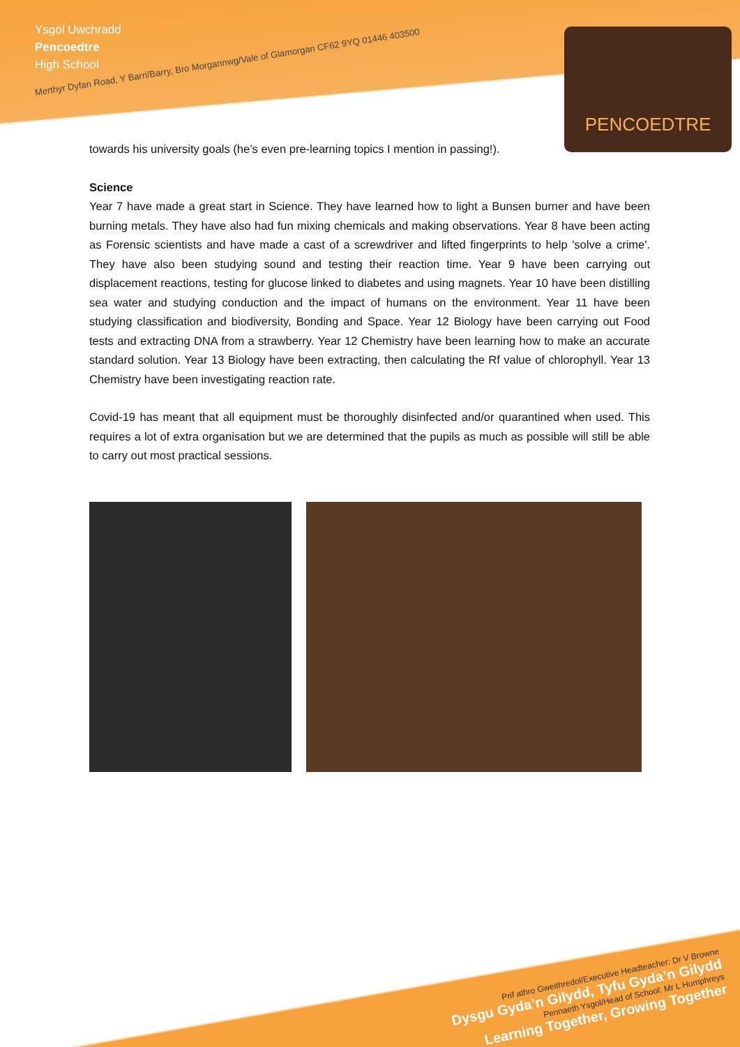Ysgol Uwchradd
Pencoedtre
High School
Merthyr Dyfan Road, Y Barri/Barry, Bro Morgannwg/Vale of Glamorgan CF62 9YQ 01446 403500
PENCOEDTRE
towards his university goals (he’s even pre-learning topics I mention in passing!).
Science
Year 7 have made a great start in Science. They have learned how to light a Bunsen burner and have been burning metals. They have also had fun mixing chemicals and making observations. Year 8 have been acting as Forensic scientists and have made a cast of a screwdriver and lifted fingerprints to help 'solve a crime'. They have also been studying sound and testing their reaction time. Year 9 have been carrying out displacement reactions, testing for glucose linked to diabetes and using magnets. Year 10 have been distilling sea water and studying conduction and the impact of humans on the environment. Year 11 have been studying classification and biodiversity, Bonding and Space. Year 12 Biology have been carrying out Food tests and extracting DNA from a strawberry. Year 12 Chemistry have been learning how to make an accurate standard solution. Year 13 Biology have been extracting, then calculating the Rf value of chlorophyll. Year 13 Chemistry have been investigating reaction rate.
Covid-19 has meant that all equipment must be thoroughly disinfected and/or quarantined when used. This requires a lot of extra organisation but we are determined that the pupils as much as possible will still be able to carry out most practical sessions.
Prif athro Gweithredol/Executive Headteacher: Dr V Browne
Dysgu Gyda’n Gilydd, Tyfu Gyda’n Gilydd
Pennaeth Ysgol/Head of School: Mr L Humphreys
Learning Together, Growing Together